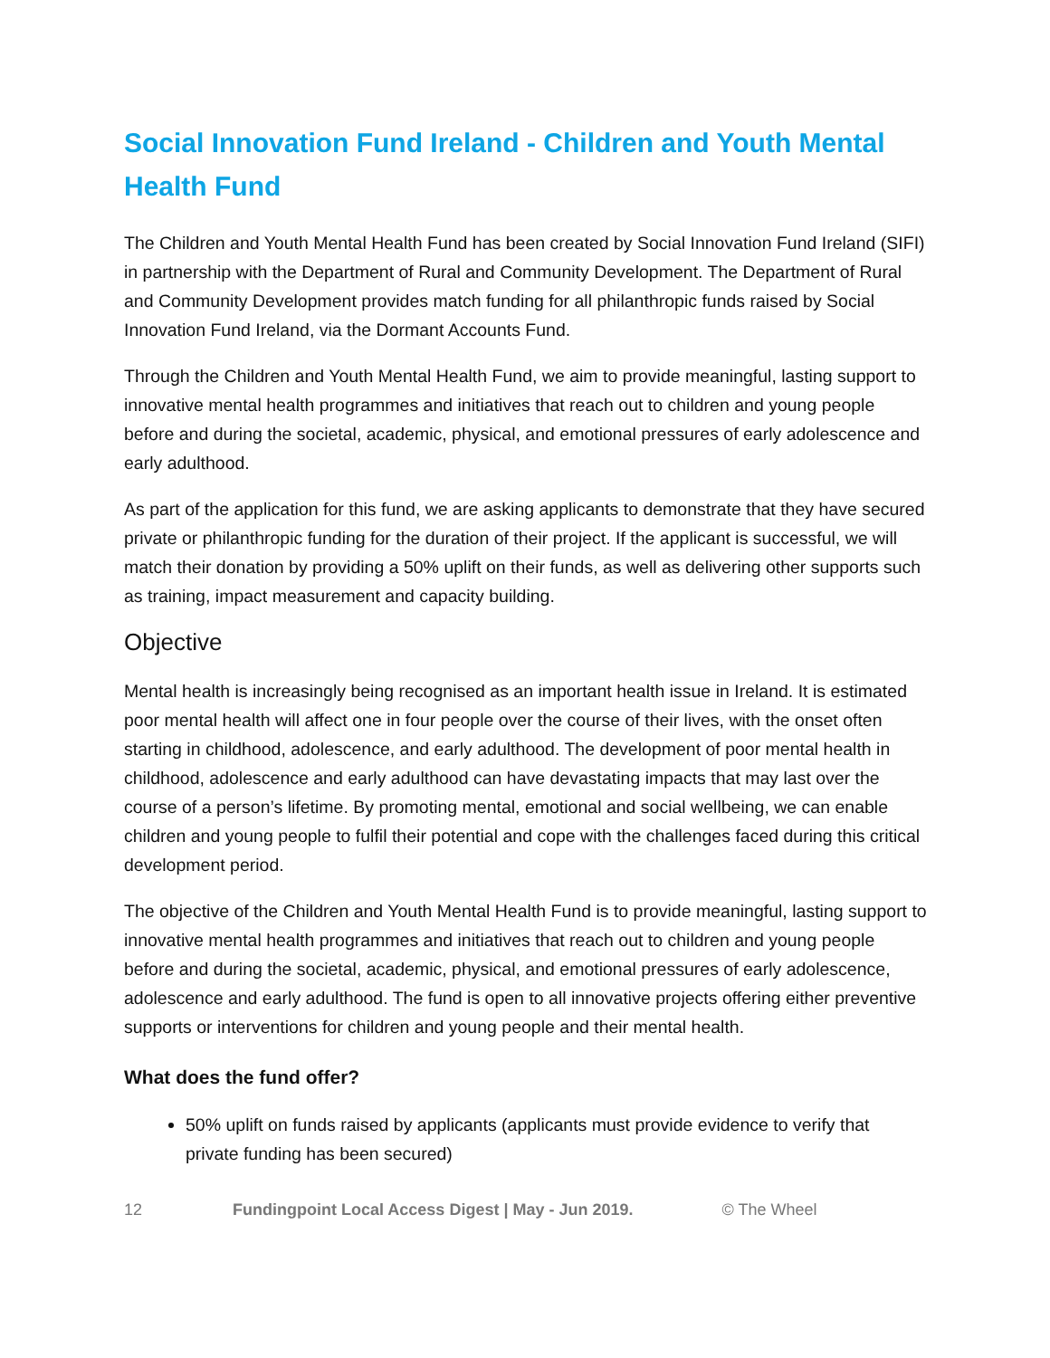Social Innovation Fund Ireland - Children and Youth Mental Health Fund
The Children and Youth Mental Health Fund has been created by Social Innovation Fund Ireland (SIFI) in partnership with the Department of Rural and Community Development. The Department of Rural and Community Development provides match funding for all philanthropic funds raised by Social Innovation Fund Ireland, via the Dormant Accounts Fund.
Through the Children and Youth Mental Health Fund, we aim to provide meaningful, lasting support to innovative mental health programmes and initiatives that reach out to children and young people before and during the societal, academic, physical, and emotional pressures of early adolescence and early adulthood.
As part of the application for this fund, we are asking applicants to demonstrate that they have secured private or philanthropic funding for the duration of their project. If the applicant is successful, we will match their donation by providing a 50% uplift on their funds, as well as delivering other supports such as training, impact measurement and capacity building.
Objective
Mental health is increasingly being recognised as an important health issue in Ireland. It is estimated poor mental health will affect one in four people over the course of their lives, with the onset often starting in childhood, adolescence, and early adulthood. The development of poor mental health in childhood, adolescence and early adulthood can have devastating impacts that may last over the course of a person’s lifetime. By promoting mental, emotional and social wellbeing, we can enable children and young people to fulfil their potential and cope with the challenges faced during this critical development period.
The objective of the Children and Youth Mental Health Fund is to provide meaningful, lasting support to innovative mental health programmes and initiatives that reach out to children and young people before and during the societal, academic, physical, and emotional pressures of early adolescence, adolescence and early adulthood. The fund is open to all innovative projects offering either preventive supports or interventions for children and young people and their mental health.
What does the fund offer?
50% uplift on funds raised by applicants (applicants must provide evidence to verify that private funding has been secured)
12 Fundingpoint Local Access Digest | May - Jun 2019. © The Wheel